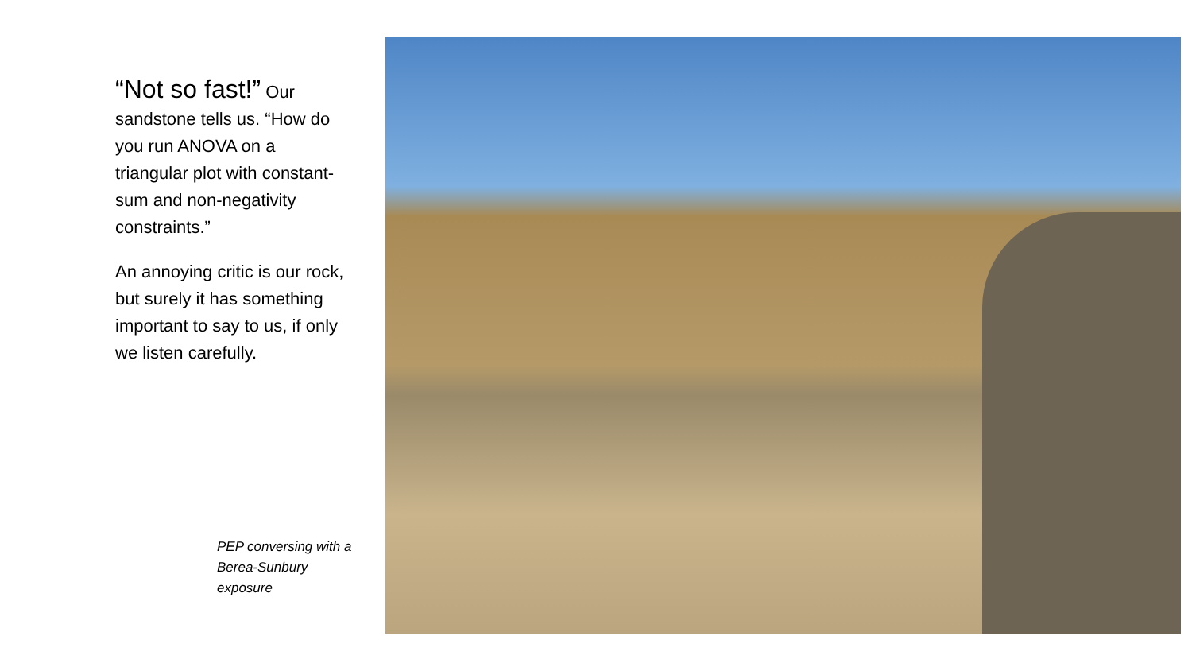“Not so fast!” Our sandstone tells us. “How do you run ANOVA on a triangular plot with constant-sum and non-negativity constraints.”
An annoying critic is our rock, but surely it has something important to say to us, if only we listen carefully.
PEP conversing with a Berea-Sunbury exposure